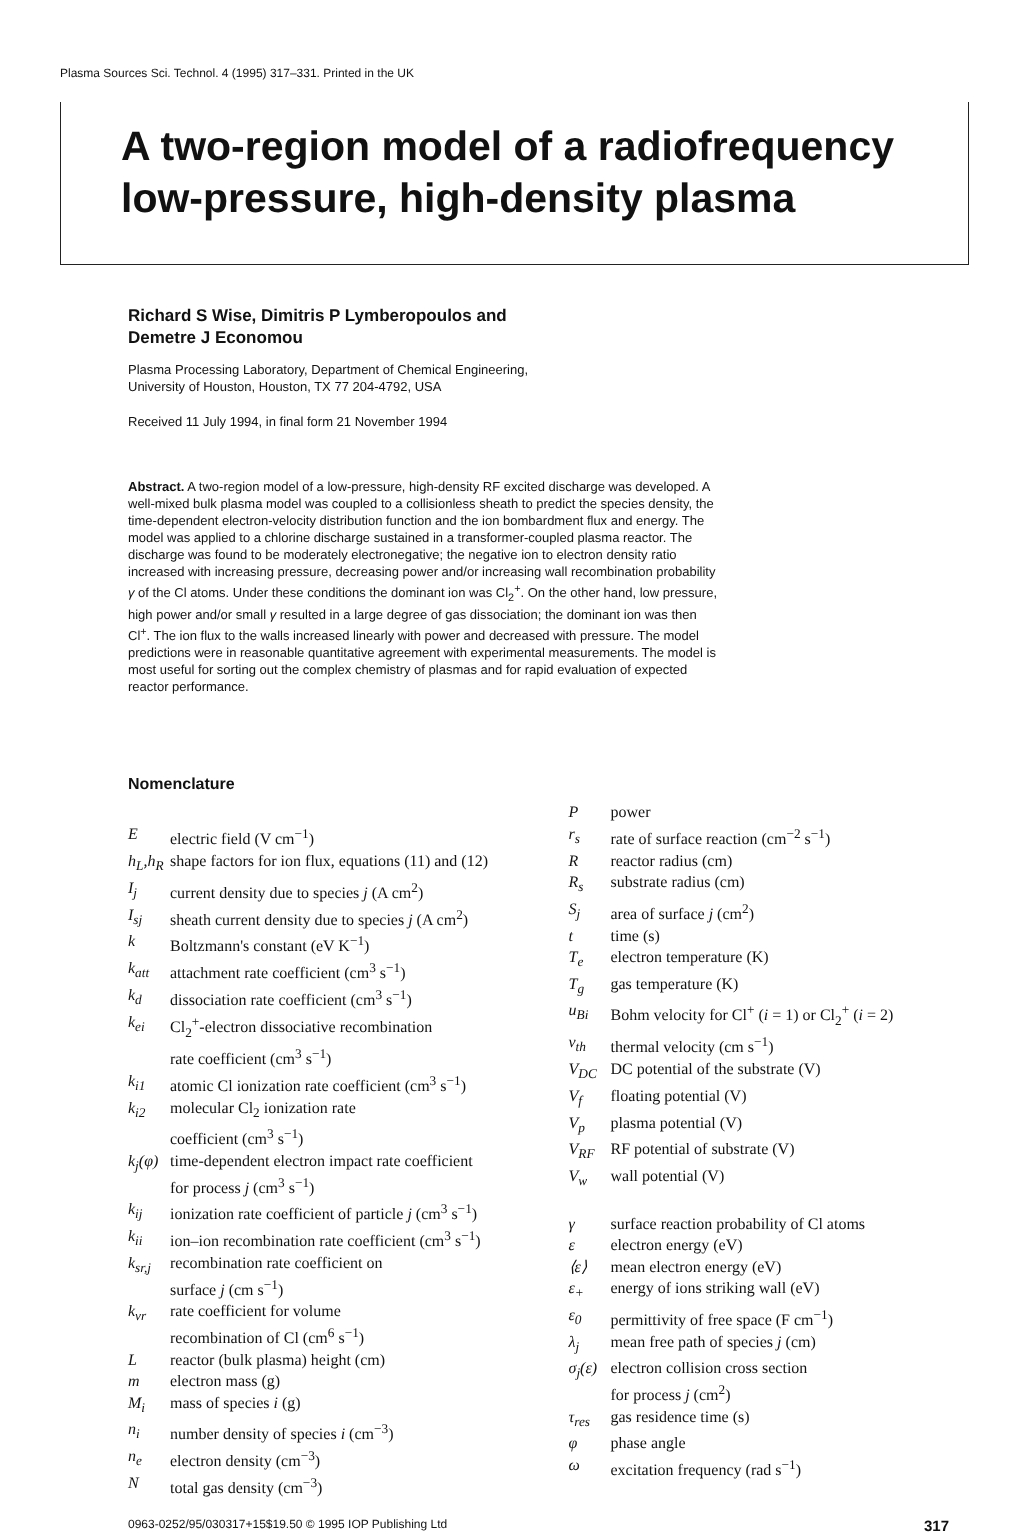Plasma Sources Sci. Technol. 4 (1995) 317–331. Printed in the UK
A two-region model of a radiofrequency low-pressure, high-density plasma
Richard S Wise, Dimitris P Lymberopoulos and
Demetre J Economou
Plasma Processing Laboratory, Department of Chemical Engineering,
University of Houston, Houston, TX 77 204-4792, USA
Received 11 July 1994, in final form 21 November 1994
Abstract. A two-region model of a low-pressure, high-density RF excited discharge was developed. A well-mixed bulk plasma model was coupled to a collisionless sheath to predict the species density, the time-dependent electron-velocity distribution function and the ion bombardment flux and energy. The model was applied to a chlorine discharge sustained in a transformer-coupled plasma reactor. The discharge was found to be moderately electronegative; the negative ion to electron density ratio increased with increasing pressure, decreasing power and/or increasing wall recombination probability γ of the Cl atoms. Under these conditions the dominant ion was Cl<sub>2</sub><sup>+</sup>. On the other hand, low pressure, high power and/or small γ resulted in a large degree of gas dissociation; the dominant ion was then Cl<sup>+</sup>. The ion flux to the walls increased linearly with power and decreased with pressure. The model predictions were in reasonable quantitative agreement with experimental measurements. The model is most useful for sorting out the complex chemistry of plasmas and for rapid evaluation of expected reactor performance.
Nomenclature
Eelectric field (V cm<sup>−1</sup>)
h<sub>L</sub>,h<sub>R</sub> shape factors for ion flux, equations (11) and (12)
I<sub>j</sub> current density due to species j (A cm<sup>2</sup>)
I<sub>sj</sub> sheath current density due to species j (A cm<sup>2</sup>)
k Boltzmann's constant (eV K<sup>−1</sup>)
k<sub>att</sub> attachment rate coefficient (cm<sup>3</sup> s<sup>−1</sup>)
k<sub>d</sub> dissociation rate coefficient (cm<sup>3</sup> s<sup>−1</sup>)
k<sub>ei</sub> Cl<sub>2</sub><sup>+</sup>-electron dissociative recombination
rate coefficient (cm<sup>3</sup> s<sup>−1</sup>)
k<sub>i1</sub> atomic Cl ionization rate coefficient (cm<sup>3</sup> s<sup>−1</sup>)
k<sub>i2</sub> molecular Cl<sub>2</sub> ionization rate
coefficient (cm<sup>3</sup> s<sup>−1</sup>)
k<sub>j</sub>(φ) time-dependent electron impact rate coefficient
for process j (cm<sup>3</sup> s<sup>−1</sup>)
k<sub>ij</sub> ionization rate coefficient of particle j (cm<sup>3</sup> s<sup>−1</sup>)
k<sub>ii</sub> ion–ion recombination rate coefficient (cm<sup>3</sup> s<sup>−1</sup>)
k<sub>sr,j</sub> recombination rate coefficient on
surface j (cm s<sup>−1</sup>)
k<sub>vr</sub> rate coefficient for volume
recombination of Cl (cm<sup>6</sup> s<sup>−1</sup>)
Lreactor (bulk plasma) height (cm)
m electron mass (g)
M<sub>i</sub> mass of species i (g)
n<sub>i</sub> number density of species i (cm<sup>−3</sup>)
n<sub>e</sub> electron density (cm<sup>−3</sup>)
Ntotal gas density (cm<sup>−3</sup>)
Ppower
r<sub>s</sub> rate of surface reaction (cm<sup>−2</sup> s<sup>−1</sup>)
Rreactor radius (cm)
R<sub>s</sub> substrate radius (cm)
S<sub>j</sub> area of surface j (cm<sup>2</sup>)
t time (s)
T<sub>e</sub> electron temperature (K)
T<sub>g</sub> gas temperature (K)
u<sub>Bi</sub> Bohm velocity for Cl<sup>+</sup> (i = 1) or Cl<sub>2</sub><sup>+</sup> (i = 2)
v<sub>th</sub> thermal velocity (cm s<sup>−1</sup>)
V<sub>DC</sub> DC potential of the substrate (V)
V<sub>f</sub> floating potential (V)
V<sub>p</sub> plasma potential (V)
V<sub>RF</sub> RF potential of substrate (V)
V<sub>w</sub> wall potential (V)
γ surface reaction probability of Cl atoms
ε electron energy (eV)
⟨ε⟩ mean electron energy (eV)
ε<sub>+</sub> energy of ions striking wall (eV)
ε<sub>0</sub> permittivity of free space (F cm<sup>−1</sup>)
λ<sub>j</sub> mean free path of species j (cm)
σ<sub>j</sub>(ε) electron collision cross section
for process j (cm<sup>2</sup>)
τ<sub>res</sub> gas residence time (s)
φ phase angle
ω excitation frequency (rad s<sup>−1</sup>)
0963-0252/95/030317+15$19.50 © 1995 IOP Publishing Ltd 317